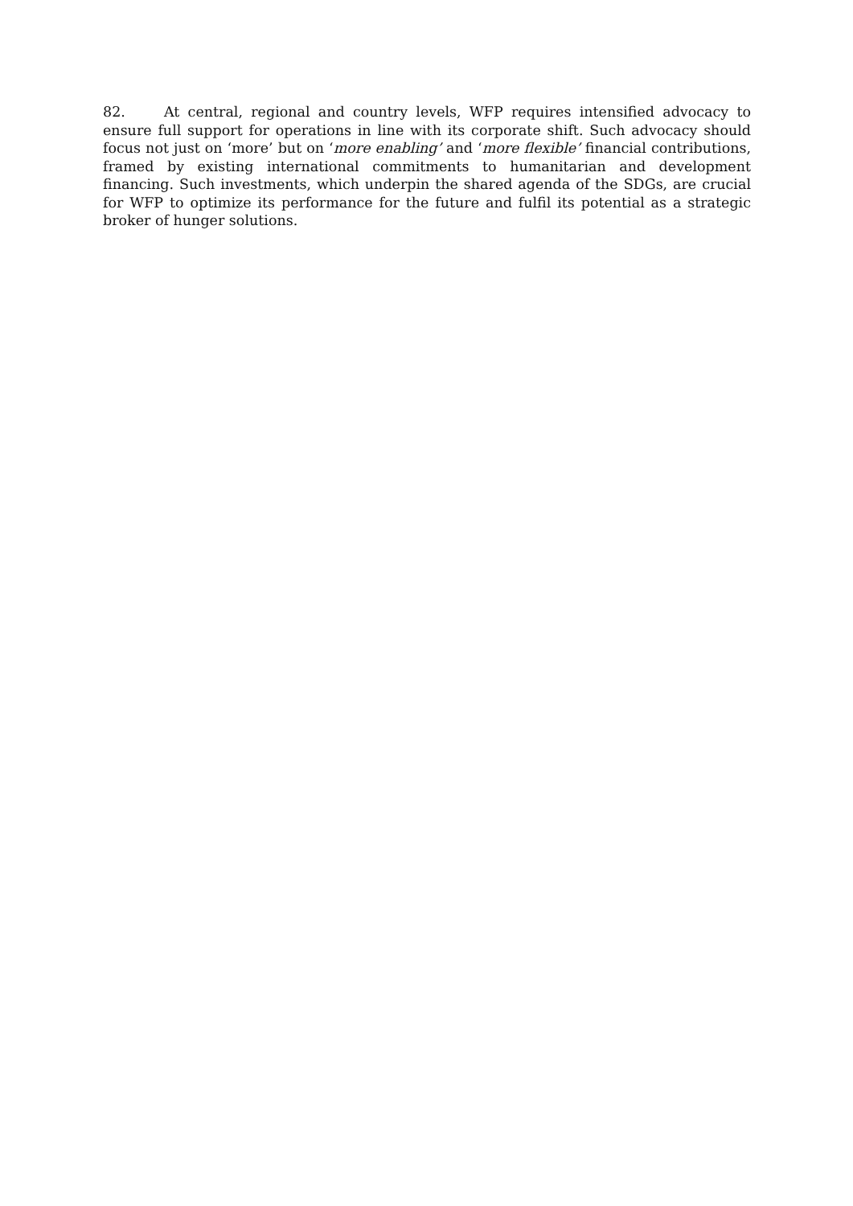82. At central, regional and country levels, WFP requires intensified advocacy to ensure full support for operations in line with its corporate shift. Such advocacy should focus not just on ‘more’ but on ‘more enabling’ and ‘more flexible’ financial contributions, framed by existing international commitments to humanitarian and development financing. Such investments, which underpin the shared agenda of the SDGs, are crucial for WFP to optimize its performance for the future and fulfil its potential as a strategic broker of hunger solutions.